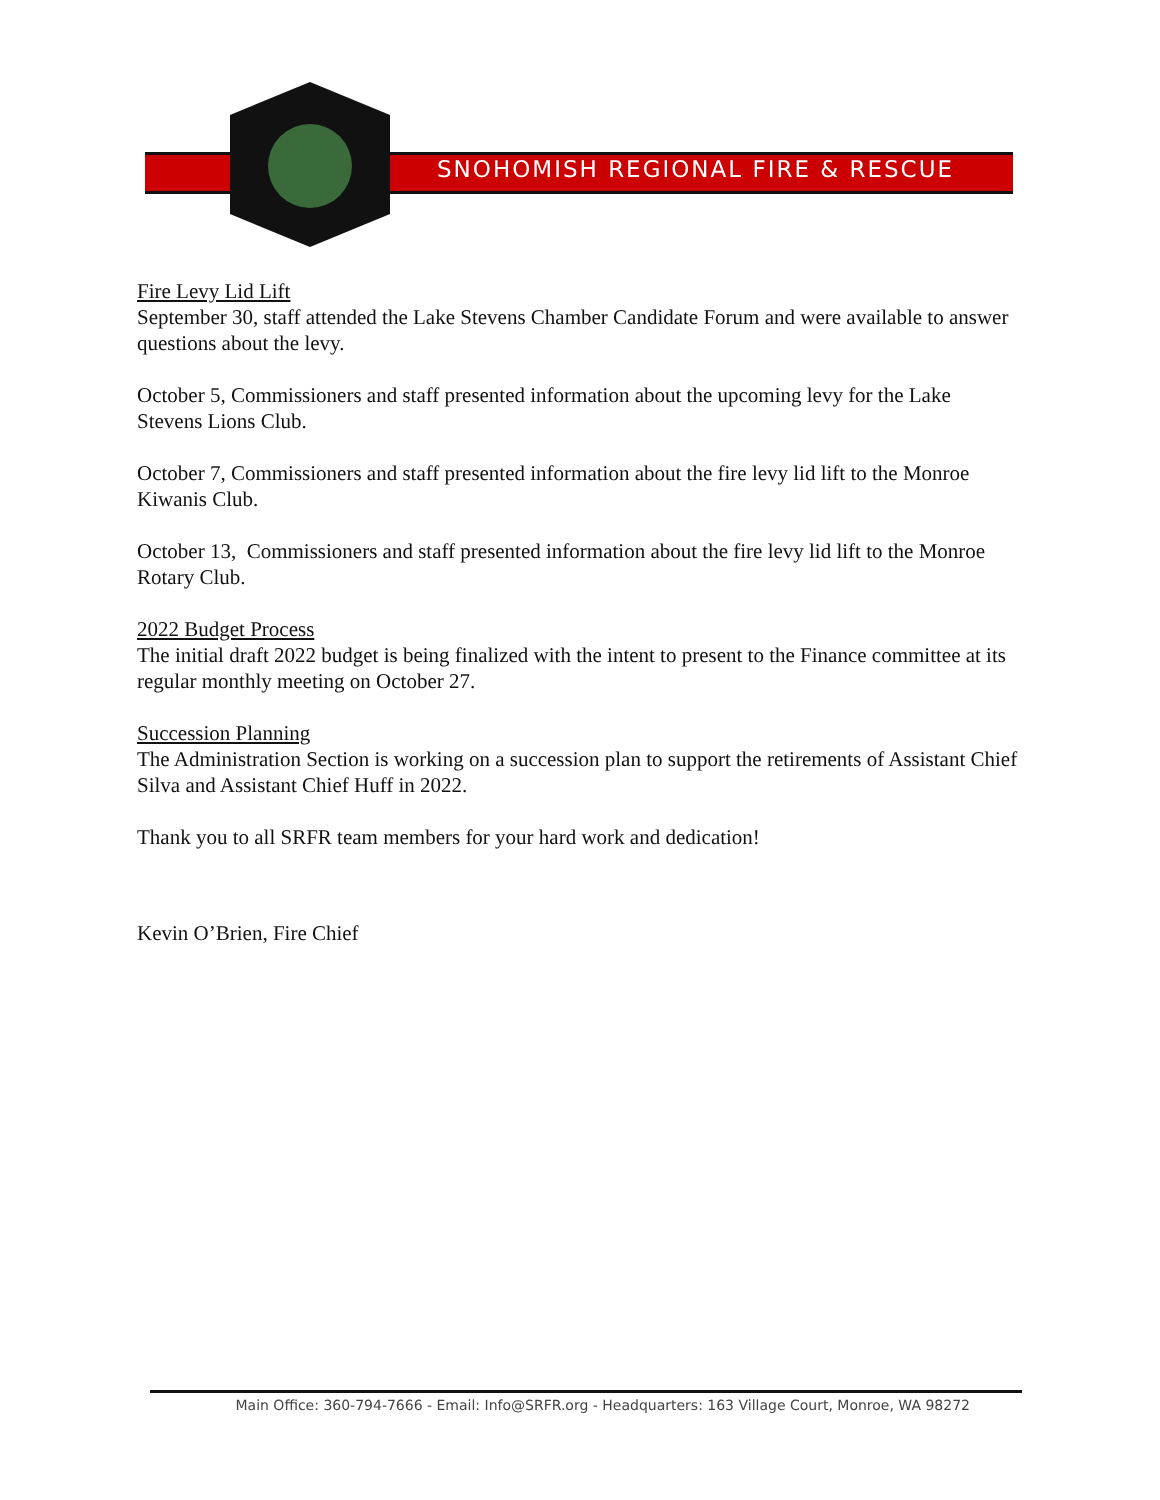SNOHOMISH REGIONAL FIRE & RESCUE
Fire Levy Lid Lift
September 30, staff attended the Lake Stevens Chamber Candidate Forum and were available to answer questions about the levy.
October 5, Commissioners and staff presented information about the upcoming levy for the Lake Stevens Lions Club.
October 7, Commissioners and staff presented information about the fire levy lid lift to the Monroe Kiwanis Club.
October 13, Commissioners and staff presented information about the fire levy lid lift to the Monroe Rotary Club.
2022 Budget Process
The initial draft 2022 budget is being finalized with the intent to present to the Finance committee at its regular monthly meeting on October 27.
Succession Planning
The Administration Section is working on a succession plan to support the retirements of Assistant Chief Silva and Assistant Chief Huff in 2022.
Thank you to all SRFR team members for your hard work and dedication!
Kevin O’Brien, Fire Chief
Main Office: 360-794-7666 - Email: Info@SRFR.org - Headquarters: 163 Village Court, Monroe, WA 98272